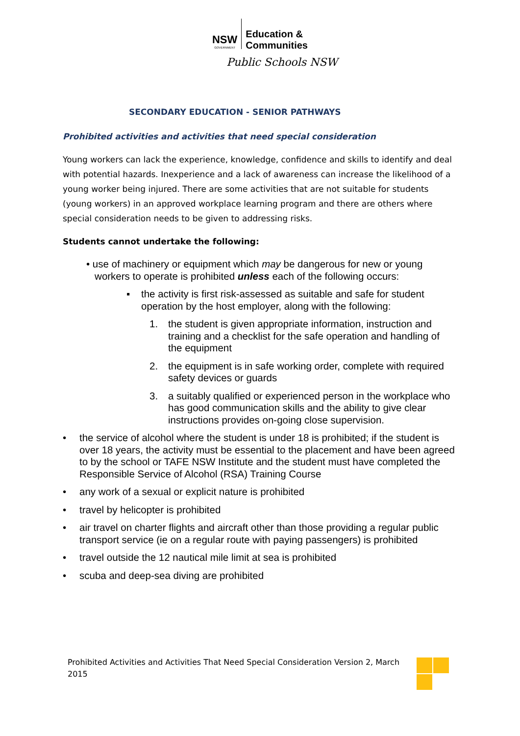NSW GOVERNMENT Education &
Communities
Public Schools NSW
SECONDARY EDUCATION - SENIOR PATHWAYS
Prohibited activities and activities that need special consideration
Young workers can lack the experience, knowledge, confidence and skills to identify and deal with potential hazards. Inexperience and a lack of awareness can increase the likelihood of a young worker being injured. There are some activities that are not suitable for students (young workers) in an approved workplace learning program and there are others where special consideration needs to be given to addressing risks.
Students cannot undertake the following:
• use of machinery or equipment which may be dangerous for new or young
workers to operate is prohibited unless each of the following occurs:
▪ the activity is first risk-assessed as suitable and safe for student operation by the host employer, along with the following:
1. the student is given appropriate information, instruction and training and a checklist for the safe operation and handling of the equipment
2. the equipment is in safe working order, complete with required safety devices or guards
3. a suitably qualified or experienced person in the workplace who has good communication skills and the ability to give clear instructions provides on-going close supervision.
• the service of alcohol where the student is under 18 is prohibited; if the student is over 18 years, the activity must be essential to the placement and have been agreed to by the school or TAFE NSW Institute and the student must have completed the Responsible Service of Alcohol (RSA) Training Course
• any work of a sexual or explicit nature is prohibited
• travel by helicopter is prohibited
• air travel on charter flights and aircraft other than those providing a regular public transport service (ie on a regular route with paying passengers) is prohibited
• travel outside the 12 nautical mile limit at sea is prohibited
• scuba and deep-sea diving are prohibited
Prohibited Activities and Activities That Need Special Consideration Version 2, March 2015